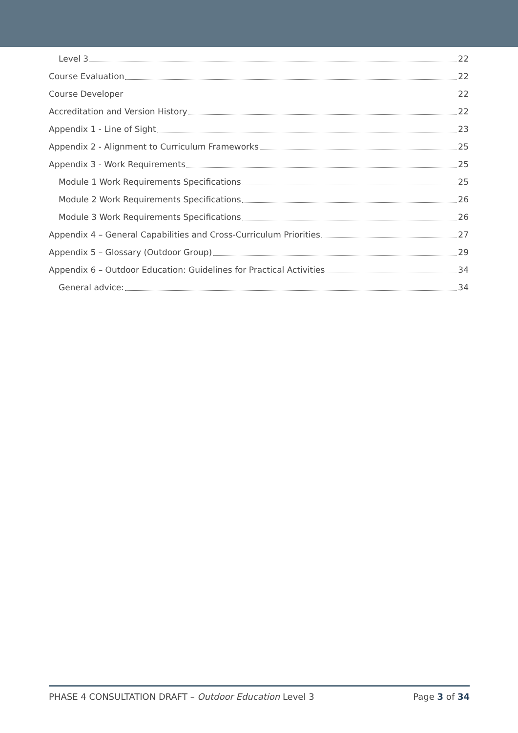Level 3 22
Course Evaluation 22
Course Developer 22
Accreditation and Version History 22
Appendix 1 - Line of Sight 23
Appendix 2 - Alignment to Curriculum Frameworks 25
Appendix 3 - Work Requirements 25
Module 1 Work Requirements Specifications 25
Module 2 Work Requirements Specifications 26
Module 3 Work Requirements Specifications 26
Appendix 4 – General Capabilities and Cross-Curriculum Priorities 27
Appendix 5 – Glossary (Outdoor Group) 29
Appendix 6 – Outdoor Education: Guidelines for Practical Activities 34
General advice: 34
PHASE 4 CONSULTATION DRAFT – Outdoor Education Level 3 Page 3 of 34